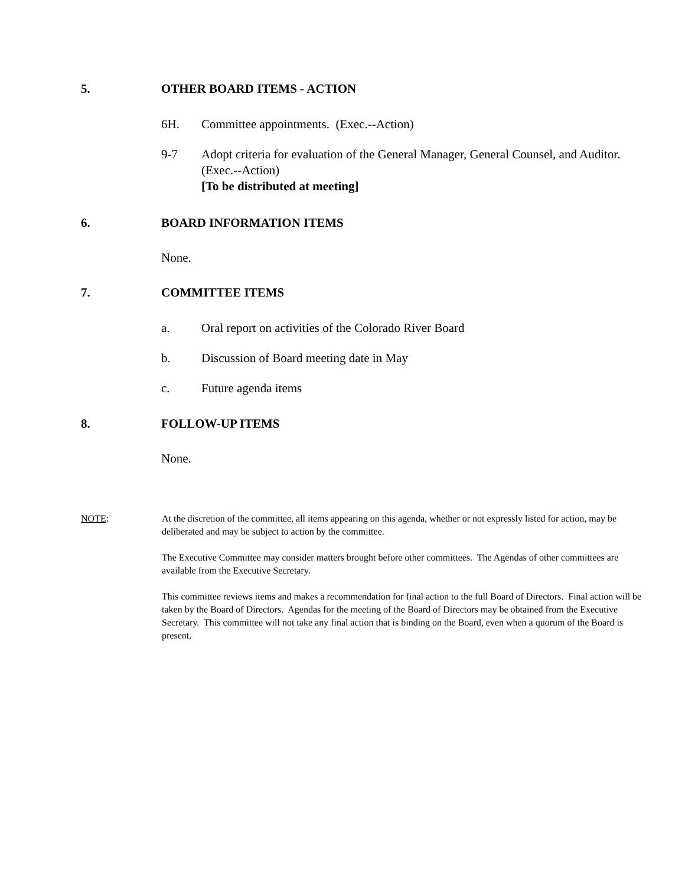5. OTHER BOARD ITEMS - ACTION
6H. Committee appointments. (Exec.--Action)
9-7 Adopt criteria for evaluation of the General Manager, General Counsel, and Auditor. (Exec.--Action)
[To be distributed at meeting]
6. BOARD INFORMATION ITEMS
None.
7. COMMITTEE ITEMS
a. Oral report on activities of the Colorado River Board
b. Discussion of Board meeting date in May
c. Future agenda items
8. FOLLOW-UP ITEMS
None.
NOTE: At the discretion of the committee, all items appearing on this agenda, whether or not expressly listed for action, may be deliberated and may be subject to action by the committee.
The Executive Committee may consider matters brought before other committees. The Agendas of other committees are available from the Executive Secretary.
This committee reviews items and makes a recommendation for final action to the full Board of Directors. Final action will be taken by the Board of Directors. Agendas for the meeting of the Board of Directors may be obtained from the Executive Secretary. This committee will not take any final action that is binding on the Board, even when a quorum of the Board is present.